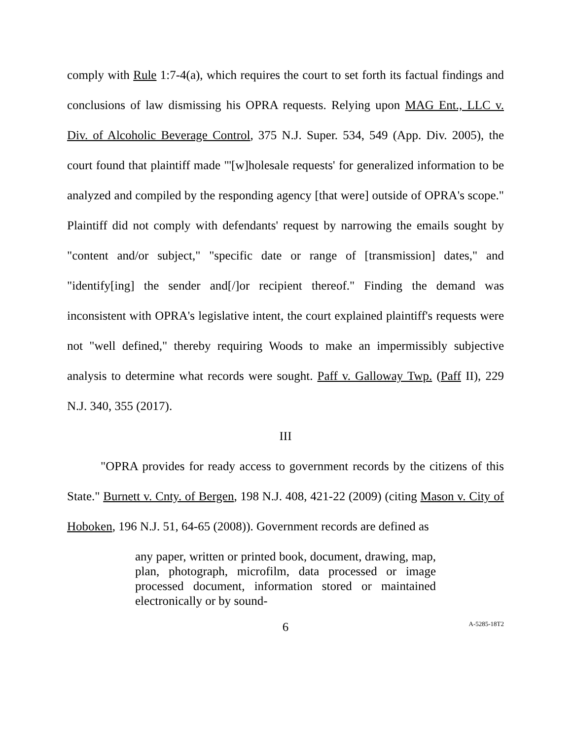comply with Rule 1:7-4(a), which requires the court to set forth its factual findings and conclusions of law dismissing his OPRA requests. Relying upon MAG Ent., LLC v. Div. of Alcoholic Beverage Control, 375 N.J. Super. 534, 549 (App. Div. 2005), the court found that plaintiff made "'[w]holesale requests' for generalized information to be analyzed and compiled by the responding agency [that were] outside of OPRA's scope." Plaintiff did not comply with defendants' request by narrowing the emails sought by "content and/or subject," "specific date or range of [transmission] dates," and "identify[ing] the sender and[/]or recipient thereof." Finding the demand was inconsistent with OPRA's legislative intent, the court explained plaintiff's requests were not "well defined," thereby requiring Woods to make an impermissibly subjective analysis to determine what records were sought. Paff v. Galloway Twp. (Paff II), 229 N.J. 340, 355 (2017).
III
"OPRA provides for ready access to government records by the citizens of this State." Burnett v. Cnty. of Bergen, 198 N.J. 408, 421-22 (2009) (citing Mason v. City of Hoboken, 196 N.J. 51, 64-65 (2008)). Government records are defined as
any paper, written or printed book, document, drawing, map, plan, photograph, microfilm, data processed or image processed document, information stored or maintained electronically or by sound-
6
A-5285-18T2